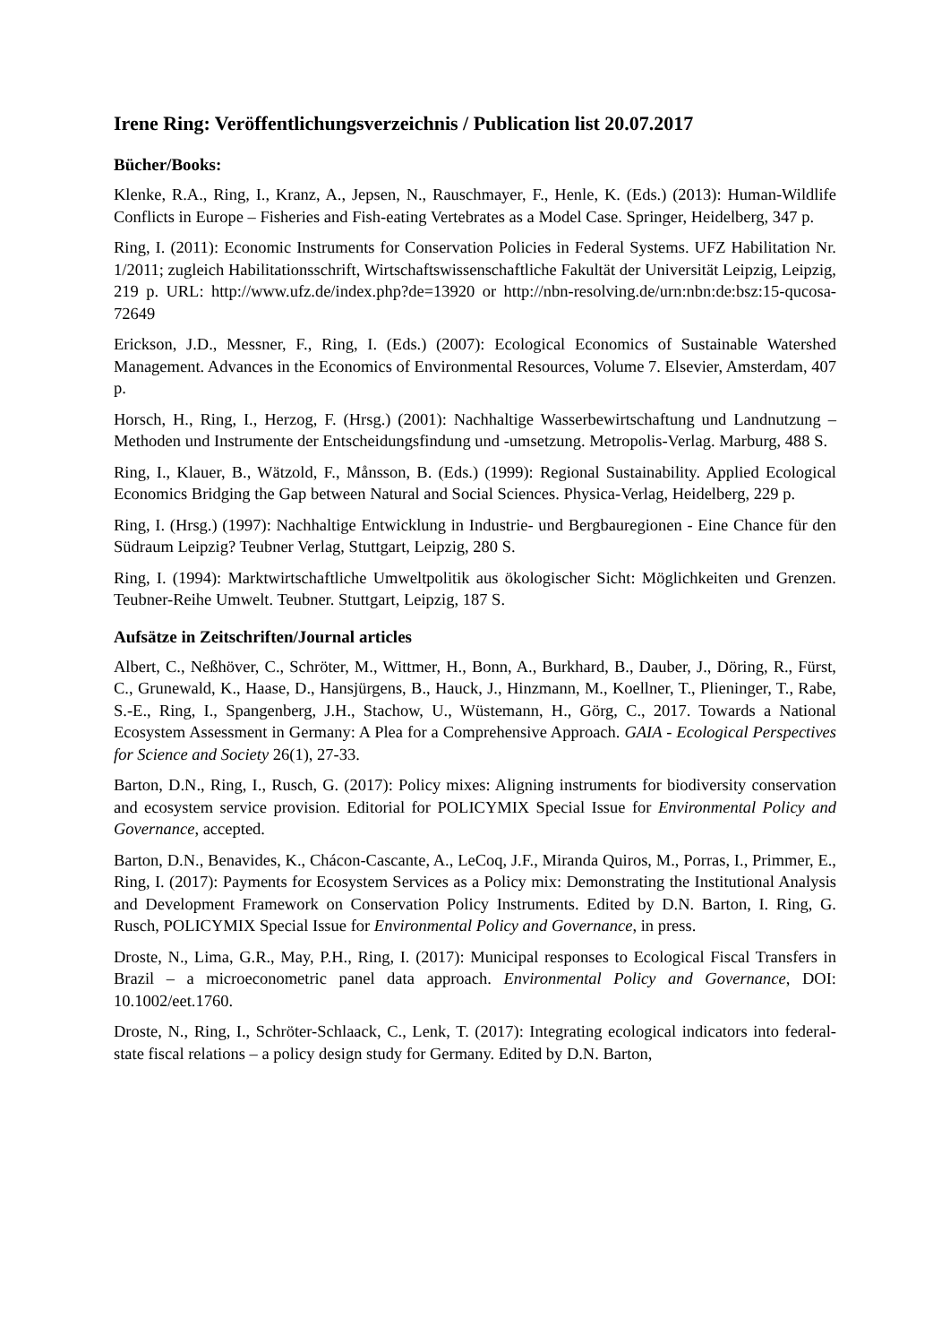Irene Ring: Veröffentlichungsverzeichnis / Publication list 20.07.2017
Bücher/Books:
Klenke, R.A., Ring, I., Kranz, A., Jepsen, N., Rauschmayer, F., Henle, K. (Eds.) (2013): Human-Wildlife Conflicts in Europe – Fisheries and Fish-eating Vertebrates as a Model Case. Springer, Heidelberg, 347 p.
Ring, I. (2011): Economic Instruments for Conservation Policies in Federal Systems. UFZ Habilitation Nr. 1/2011; zugleich Habilitationsschrift, Wirtschaftswissenschaftliche Fakultät der Universität Leipzig, Leipzig, 219 p. URL: http://www.ufz.de/index.php?de=13920 or http://nbn-resolving.de/urn:nbn:de:bsz:15-qucosa-72649
Erickson, J.D., Messner, F., Ring, I. (Eds.) (2007): Ecological Economics of Sustainable Watershed Management. Advances in the Economics of Environmental Resources, Volume 7. Elsevier, Amsterdam, 407 p.
Horsch, H., Ring, I., Herzog, F. (Hrsg.) (2001): Nachhaltige Wasserbewirtschaftung und Landnutzung – Methoden und Instrumente der Entscheidungsfindung und -umsetzung. Metropolis-Verlag. Marburg, 488 S.
Ring, I., Klauer, B., Wätzold, F., Månsson, B. (Eds.) (1999): Regional Sustainability. Applied Ecological Economics Bridging the Gap between Natural and Social Sciences. Physica-Verlag, Heidelberg, 229 p.
Ring, I. (Hrsg.) (1997): Nachhaltige Entwicklung in Industrie- und Bergbauregionen - Eine Chance für den Südraum Leipzig? Teubner Verlag, Stuttgart, Leipzig, 280 S.
Ring, I. (1994): Marktwirtschaftliche Umweltpolitik aus ökologischer Sicht: Möglichkeiten und Grenzen. Teubner-Reihe Umwelt. Teubner. Stuttgart, Leipzig, 187 S.
Aufsätze in Zeitschriften/Journal articles
Albert, C., Neßhöver, C., Schröter, M., Wittmer, H., Bonn, A., Burkhard, B., Dauber, J., Döring, R., Fürst, C., Grunewald, K., Haase, D., Hansjürgens, B., Hauck, J., Hinzmann, M., Koellner, T., Plieninger, T., Rabe, S.-E., Ring, I., Spangenberg, J.H., Stachow, U., Wüstemann, H., Görg, C., 2017. Towards a National Ecosystem Assessment in Germany: A Plea for a Comprehensive Approach. GAIA - Ecological Perspectives for Science and Society 26(1), 27-33.
Barton, D.N., Ring, I., Rusch, G. (2017): Policy mixes: Aligning instruments for biodiversity conservation and ecosystem service provision. Editorial for POLICYMIX Special Issue for Environmental Policy and Governance, accepted.
Barton, D.N., Benavides, K., Chácon-Cascante, A., LeCoq, J.F., Miranda Quiros, M., Porras, I., Primmer, E., Ring, I. (2017): Payments for Ecosystem Services as a Policy mix: Demonstrating the Institutional Analysis and Development Framework on Conservation Policy Instruments. Edited by D.N. Barton, I. Ring, G. Rusch, POLICYMIX Special Issue for Environmental Policy and Governance, in press.
Droste, N., Lima, G.R., May, P.H., Ring, I. (2017): Municipal responses to Ecological Fiscal Transfers in Brazil – a microeconometric panel data approach. Environmental Policy and Governance, DOI: 10.1002/eet.1760.
Droste, N., Ring, I., Schröter-Schlaack, C., Lenk, T. (2017): Integrating ecological indicators into federal-state fiscal relations – a policy design study for Germany. Edited by D.N. Barton,